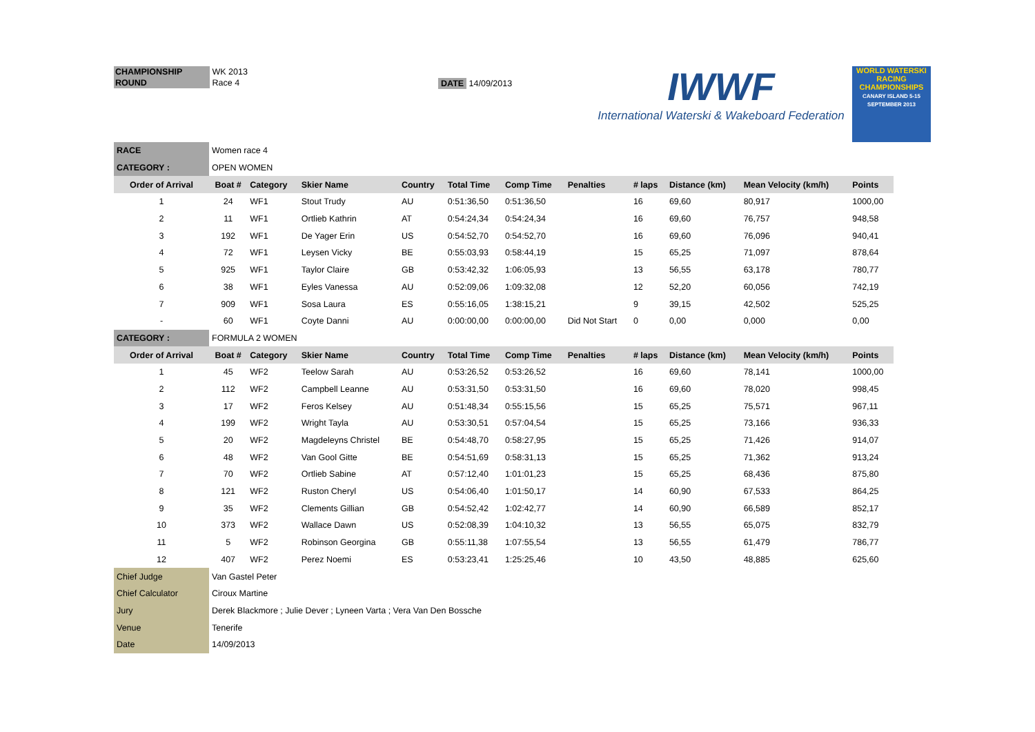CHAMPIONSHIP WK 2013
ROUND Race 4
DATE 14/09/2013
IWWF
International Waterski & Wakeboard Federation
WORLD WATERSKI RACING CHAMPIONSHIPS
CANARY ISLAND 5-15 SEPTEMBER 2013
| RACE | Women race 4 | | | | | | | | | | |
| CATEGORY : | OPEN WOMEN | | | | | | | | | | |
| Order of Arrival | Boat # | Category | Skier Name | Country | Total Time | Comp Time | Penalties | # laps | Distance (km) | Mean Velocity (km/h) | Points |
| 1 | 24 | WF1 | Stout Trudy | AU | 0:51:36,50 | 0:51:36,50 | | 16 | 69,60 | 80,917 | 1000,00 |
| 2 | 11 | WF1 | Ortlieb Kathrin | AT | 0:54:24,34 | 0:54:24,34 | | 16 | 69,60 | 76,757 | 948,58 |
| 3 | 192 | WF1 | De Yager Erin | US | 0:54:52,70 | 0:54:52,70 | | 16 | 69,60 | 76,096 | 940,41 |
| 4 | 72 | WF1 | Leysen Vicky | BE | 0:55:03,93 | 0:58:44,19 | | 15 | 65,25 | 71,097 | 878,64 |
| 5 | 925 | WF1 | Taylor Claire | GB | 0:53:42,32 | 1:06:05,93 | | 13 | 56,55 | 63,178 | 780,77 |
| 6 | 38 | WF1 | Eyles Vanessa | AU | 0:52:09,06 | 1:09:32,08 | | 12 | 52,20 | 60,056 | 742,19 |
| 7 | 909 | WF1 | Sosa Laura | ES | 0:55:16,05 | 1:38:15,21 | | 9 | 39,15 | 42,502 | 525,25 |
| - | 60 | WF1 | Coyte Danni | AU | 0:00:00,00 | 0:00:00,00 | Did Not Start | 0 | 0,00 | 0,000 | 0,00 |
| CATEGORY : | FORMULA 2 WOMEN | | | | | | | | | | |
| Order of Arrival | Boat # | Category | Skier Name | Country | Total Time | Comp Time | Penalties | # laps | Distance (km) | Mean Velocity (km/h) | Points |
| 1 | 45 | WF2 | Teelow Sarah | AU | 0:53:26,52 | 0:53:26,52 | | 16 | 69,60 | 78,141 | 1000,00 |
| 2 | 112 | WF2 | Campbell Leanne | AU | 0:53:31,50 | 0:53:31,50 | | 16 | 69,60 | 78,020 | 998,45 |
| 3 | 17 | WF2 | Feros Kelsey | AU | 0:51:48,34 | 0:55:15,56 | | 15 | 65,25 | 75,571 | 967,11 |
| 4 | 199 | WF2 | Wright Tayla | AU | 0:53:30,51 | 0:57:04,54 | | 15 | 65,25 | 73,166 | 936,33 |
| 5 | 20 | WF2 | Magdeleyns Christel | BE | 0:54:48,70 | 0:58:27,95 | | 15 | 65,25 | 71,426 | 914,07 |
| 6 | 48 | WF2 | Van Gool Gitte | BE | 0:54:51,69 | 0:58:31,13 | | 15 | 65,25 | 71,362 | 913,24 |
| 7 | 70 | WF2 | Ortlieb Sabine | AT | 0:57:12,40 | 1:01:01,23 | | 15 | 65,25 | 68,436 | 875,80 |
| 8 | 121 | WF2 | Ruston Cheryl | US | 0:54:06,40 | 1:01:50,17 | | 14 | 60,90 | 67,533 | 864,25 |
| 9 | 35 | WF2 | Clements Gillian | GB | 0:54:52,42 | 1:02:42,77 | | 14 | 60,90 | 66,589 | 852,17 |
| 10 | 373 | WF2 | Wallace Dawn | US | 0:52:08,39 | 1:04:10,32 | | 13 | 56,55 | 65,075 | 832,79 |
| 11 | 5 | WF2 | Robinson Georgina | GB | 0:55:11,38 | 1:07:55,54 | | 13 | 56,55 | 61,479 | 786,77 |
| 12 | 407 | WF2 | Perez Noemi | ES | 0:53:23,41 | 1:25:25,46 | | 10 | 43,50 | 48,885 | 625,60 |
| Chief Judge | Van Gastel Peter | | | | | | | | | | |
| Chief Calculator | Ciroux Martine | | | | | | | | | | |
| Jury | Derek Blackmore ; Julie Dever ; Lyneen Varta ; Vera Van Den Bossche | | | | | | | | | | |
| Venue | Tenerife | | | | | | | | | | |
| Date | 14/09/2013 | | | | | | | | | | |